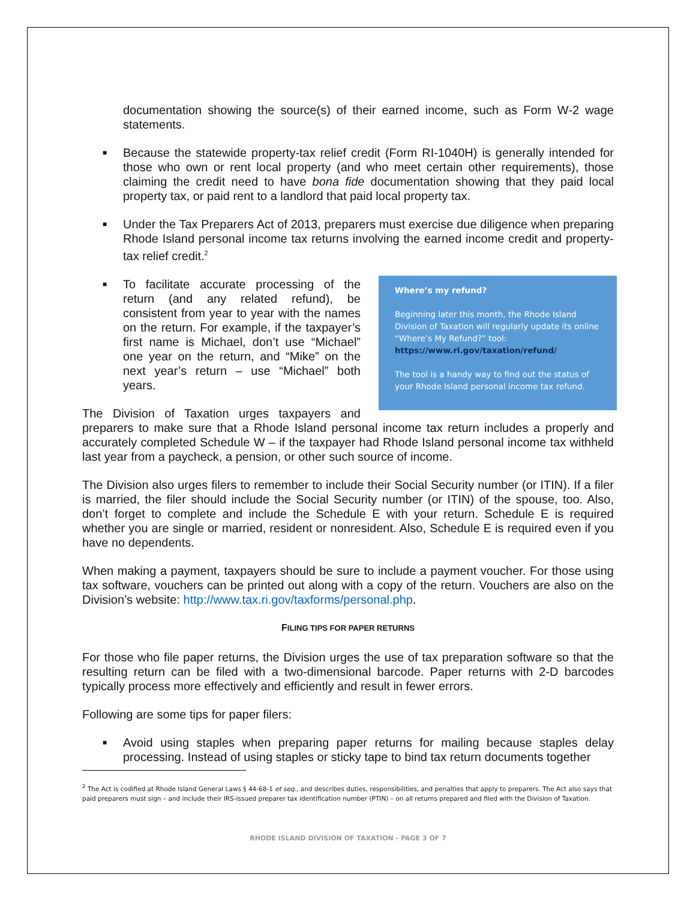documentation showing the source(s) of their earned income, such as Form W-2 wage statements.
■ Because the statewide property-tax relief credit (Form RI-1040H) is generally intended for those who own or rent local property (and who meet certain other requirements), those claiming the credit need to have bona fide documentation showing that they paid local property tax, or paid rent to a landlord that paid local property tax.
■ Under the Tax Preparers Act of 2013, preparers must exercise due diligence when preparing Rhode Island personal income tax returns involving the earned income credit and property-tax relief credit.<sup>2</sup>
Where’s my refund?
Beginning later this month, the Rhode Island Division of Taxation will regularly update its online “Where’s My Refund?” tool: https://www.ri.gov/taxation/refund/
The tool is a handy way to find out the status of your Rhode Island personal income tax refund.
■ To facilitate accurate processing of the return (and any related refund), be consistent from year to year with the names on the return. For example, if the taxpayer’s first name is Michael, don’t use “Michael” one year on the return, and “Mike” on the next year’s return – use “Michael” both years.
The Division of Taxation urges taxpayers and preparers to make sure that a Rhode Island personal income tax return includes a properly and accurately completed Schedule W – if the taxpayer had Rhode Island personal income tax withheld last year from a paycheck, a pension, or other such source of income.
The Division also urges filers to remember to include their Social Security number (or ITIN). If a filer is married, the filer should include the Social Security number (or ITIN) of the spouse, too. Also, don’t forget to complete and include the Schedule E with your return. Schedule E is required whether you are single or married, resident or nonresident. Also, Schedule E is required even if you have no dependents.
When making a payment, taxpayers should be sure to include a payment voucher. For those using tax software, vouchers can be printed out along with a copy of the return. Vouchers are also on the Division’s website: http://www.tax.ri.gov/taxforms/personal.php.
FILING TIPS FOR PAPER RETURNS
For those who file paper returns, the Division urges the use of tax preparation software so that the resulting return can be filed with a two-dimensional barcode. Paper returns with 2-D barcodes typically process more effectively and efficiently and result in fewer errors.
Following are some tips for paper filers:
■ Avoid using staples when preparing paper returns for mailing because staples delay processing. Instead of using staples or sticky tape to bind tax return documents together
<sup>2</sup> The Act is codified at Rhode Island General Laws § 44-68-1 et seq., and describes duties, responsibilities, and penalties that apply to preparers. The Act also says that paid preparers must sign – and include their IRS-issued preparer tax identification number (PTIN) – on all returns prepared and filed with the Division of Taxation.
RHODE ISLAND DIVISION OF TAXATION - PAGE 3 OF 7